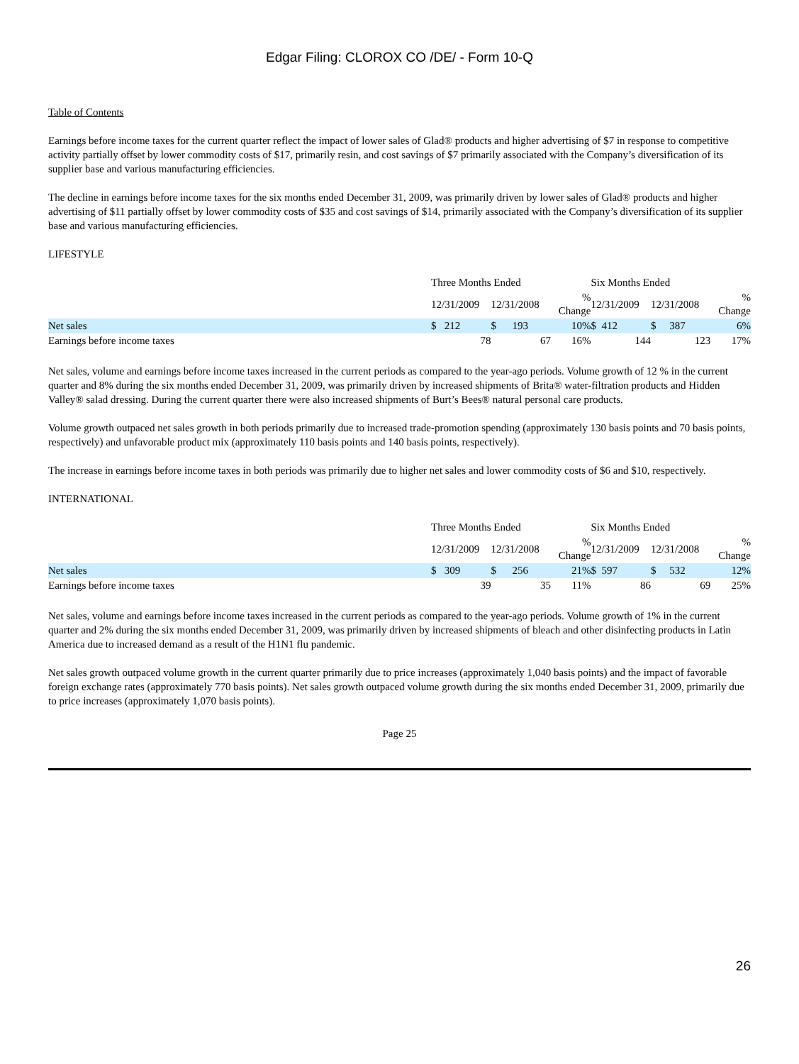Edgar Filing: CLOROX CO /DE/ - Form 10-Q
Table of Contents
Earnings before income taxes for the current quarter reflect the impact of lower sales of Glad® products and higher advertising of $7 in response to competitive activity partially offset by lower commodity costs of $17, primarily resin, and cost savings of $7 primarily associated with the Company’s diversification of its supplier base and various manufacturing efficiencies.
The decline in earnings before income taxes for the six months ended December 31, 2009, was primarily driven by lower sales of Glad® products and higher advertising of $11 partially offset by lower commodity costs of $35 and cost savings of $14, primarily associated with the Company’s diversification of its supplier base and various manufacturing efficiencies.
LIFESTYLE
| | Three Months Ended | | | | Six Months Ended | | | |
| | 12/31/2009 | 12/31/2008 | % Change | | 12/31/2009 | 12/31/2008 | % Change | |
| Net sales | $ 212 | $ 193 | 10% | | $ 412 | $ 387 | 6% | |
| Earnings before income taxes | 78 | 67 | 16% | | 144 | 123 | 17% | |
Net sales, volume and earnings before income taxes increased in the current periods as compared to the year-ago periods. Volume growth of 12 % in the current quarter and 8% during the six months ended December 31, 2009, was primarily driven by increased shipments of Brita® water-filtration products and Hidden Valley® salad dressing. During the current quarter there were also increased shipments of Burt’s Bees® natural personal care products.
Volume growth outpaced net sales growth in both periods primarily due to increased trade-promotion spending (approximately 130 basis points and 70 basis points, respectively) and unfavorable product mix (approximately 110 basis points and 140 basis points, respectively).
The increase in earnings before income taxes in both periods was primarily due to higher net sales and lower commodity costs of $6 and $10, respectively.
INTERNATIONAL
| | Three Months Ended | | | | Six Months Ended | | | |
| | 12/31/2009 | 12/31/2008 | % Change | | 12/31/2009 | 12/31/2008 | % Change | |
| Net sales | $ 309 | $ 256 | 21% | | $ 597 | $ 532 | 12% | |
| Earnings before income taxes | 39 | 35 | 11% | | 86 | 69 | 25% | |
Net sales, volume and earnings before income taxes increased in the current periods as compared to the year-ago periods. Volume growth of 1% in the current quarter and 2% during the six months ended December 31, 2009, was primarily driven by increased shipments of bleach and other disinfecting products in Latin America due to increased demand as a result of the H1N1 flu pandemic.
Net sales growth outpaced volume growth in the current quarter primarily due to price increases (approximately 1,040 basis points) and the impact of favorable foreign exchange rates (approximately 770 basis points). Net sales growth outpaced volume growth during the six months ended December 31, 2009, primarily due to price increases (approximately 1,070 basis points).
Page 25
26